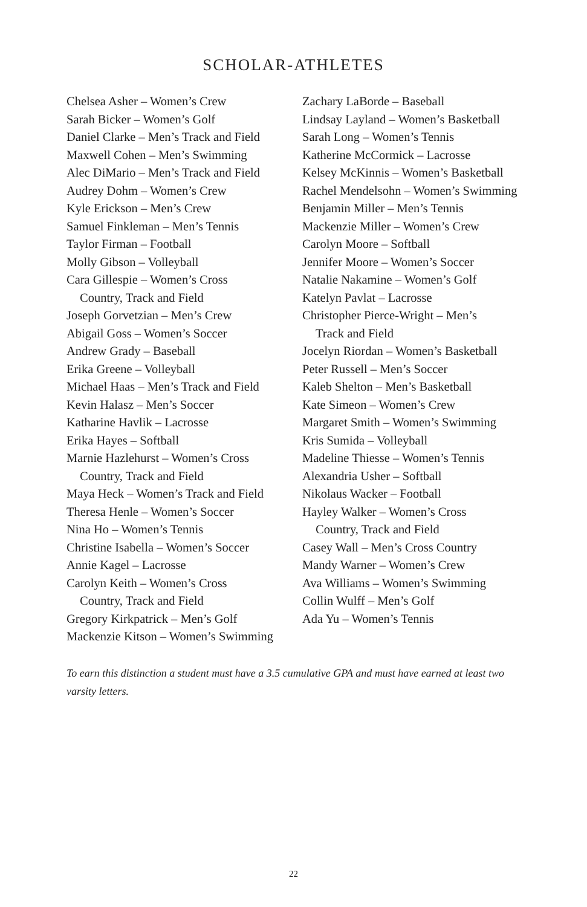SCHOLAR-ATHLETES
Chelsea Asher – Women’s Crew
Sarah Bicker – Women’s Golf
Daniel Clarke – Men’s Track and Field
Maxwell Cohen – Men’s Swimming
Alec DiMario – Men’s Track and Field
Audrey Dohm – Women’s Crew
Kyle Erickson – Men’s Crew
Samuel Finkleman – Men’s Tennis
Taylor Firman – Football
Molly Gibson – Volleyball
Cara Gillespie – Women’s Cross
Country, Track and Field
Joseph Gorvetzian – Men’s Crew
Abigail Goss – Women’s Soccer
Andrew Grady – Baseball
Erika Greene – Volleyball
Michael Haas – Men’s Track and Field
Kevin Halasz – Men’s Soccer
Katharine Havlik – Lacrosse
Erika Hayes – Softball
Marnie Hazlehurst – Women’s Cross
Country, Track and Field
Maya Heck – Women’s Track and Field
Theresa Henle – Women’s Soccer
Nina Ho – Women’s Tennis
Christine Isabella – Women’s Soccer
Annie Kagel – Lacrosse
Carolyn Keith – Women’s Cross
Country, Track and Field
Gregory Kirkpatrick – Men’s Golf
Mackenzie Kitson – Women’s Swimming
Zachary LaBorde – Baseball
Lindsay Layland – Women’s Basketball
Sarah Long – Women’s Tennis
Katherine McCormick – Lacrosse
Kelsey McKinnis – Women’s Basketball
Rachel Mendelsohn – Women’s Swimming
Benjamin Miller – Men’s Tennis
Mackenzie Miller – Women’s Crew
Carolyn Moore – Softball
Jennifer Moore – Women’s Soccer
Natalie Nakamine – Women’s Golf
Katelyn Pavlat – Lacrosse
Christopher Pierce-Wright – Men’s
Track and Field
Jocelyn Riordan – Women’s Basketball
Peter Russell – Men’s Soccer
Kaleb Shelton – Men’s Basketball
Kate Simeon – Women’s Crew
Margaret Smith – Women’s Swimming
Kris Sumida – Volleyball
Madeline Thiesse – Women’s Tennis
Alexandria Usher – Softball
Nikolaus Wacker – Football
Hayley Walker – Women’s Cross
Country, Track and Field
Casey Wall – Men’s Cross Country
Mandy Warner – Women’s Crew
Ava Williams – Women’s Swimming
Collin Wulff – Men’s Golf
Ada Yu – Women’s Tennis
To earn this distinction a student must have a 3.5 cumulative GPA and must have earned at least two varsity letters.
22